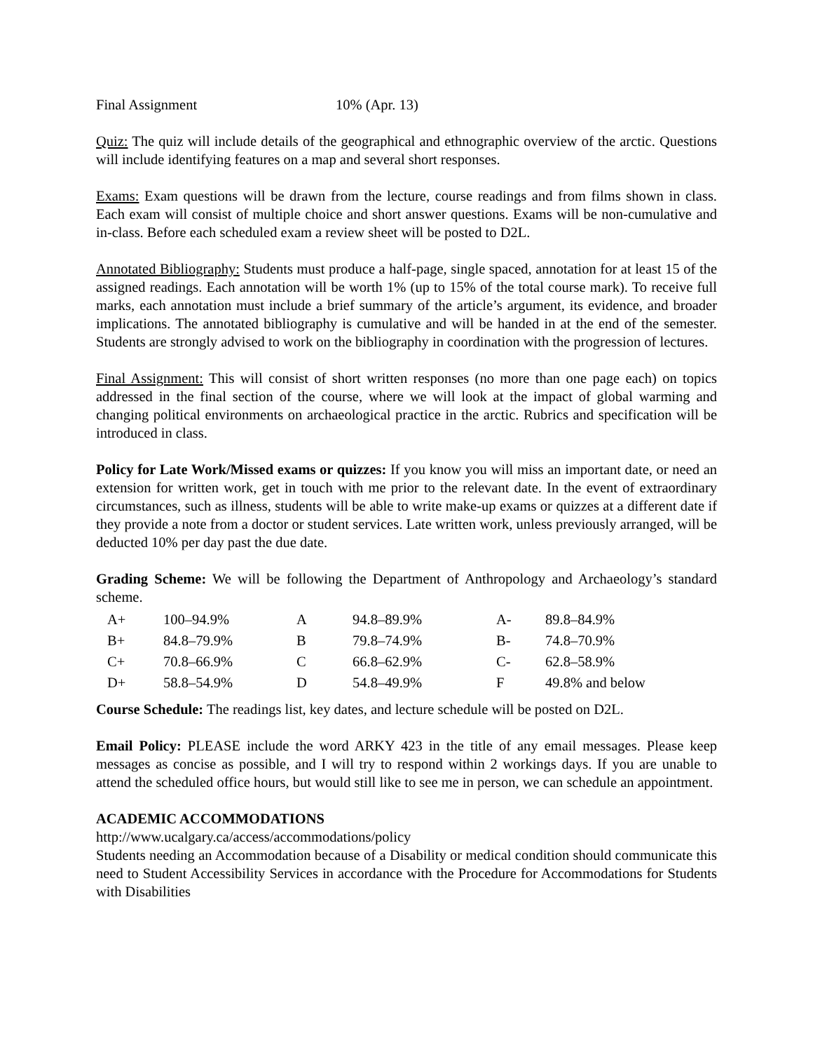Final Assignment 10% (Apr. 13)
Quiz: The quiz will include details of the geographical and ethnographic overview of the arctic. Questions will include identifying features on a map and several short responses.
Exams: Exam questions will be drawn from the lecture, course readings and from films shown in class. Each exam will consist of multiple choice and short answer questions. Exams will be non-cumulative and in-class. Before each scheduled exam a review sheet will be posted to D2L.
Annotated Bibliography: Students must produce a half-page, single spaced, annotation for at least 15 of the assigned readings. Each annotation will be worth 1% (up to 15% of the total course mark). To receive full marks, each annotation must include a brief summary of the article’s argument, its evidence, and broader implications. The annotated bibliography is cumulative and will be handed in at the end of the semester. Students are strongly advised to work on the bibliography in coordination with the progression of lectures.
Final Assignment: This will consist of short written responses (no more than one page each) on topics addressed in the final section of the course, where we will look at the impact of global warming and changing political environments on archaeological practice in the arctic. Rubrics and specification will be introduced in class.
Policy for Late Work/Missed exams or quizzes: If you know you will miss an important date, or need an extension for written work, get in touch with me prior to the relevant date. In the event of extraordinary circumstances, such as illness, students will be able to write make-up exams or quizzes at a different date if they provide a note from a doctor or student services. Late written work, unless previously arranged, will be deducted 10% per day past the due date.
Grading Scheme: We will be following the Department of Anthropology and Archaeology’s standard scheme.
| A+ | 100–94.9% | A | 94.8–89.9% | A- | 89.8–84.9% |
| B+ | 84.8–79.9% | B | 79.8–74.9% | B- | 74.8–70.9% |
| C+ | 70.8–66.9% | C | 66.8–62.9% | C- | 62.8–58.9% |
| D+ | 58.8–54.9% | D | 54.8–49.9% | F | 49.8% and below |
Course Schedule: The readings list, key dates, and lecture schedule will be posted on D2L.
Email Policy: PLEASE include the word ARKY 423 in the title of any email messages. Please keep messages as concise as possible, and I will try to respond within 2 workings days. If you are unable to attend the scheduled office hours, but would still like to see me in person, we can schedule an appointment.
ACADEMIC ACCOMMODATIONS
http://www.ucalgary.ca/access/accommodations/policy
Students needing an Accommodation because of a Disability or medical condition should communicate this need to Student Accessibility Services in accordance with the Procedure for Accommodations for Students with Disabilities